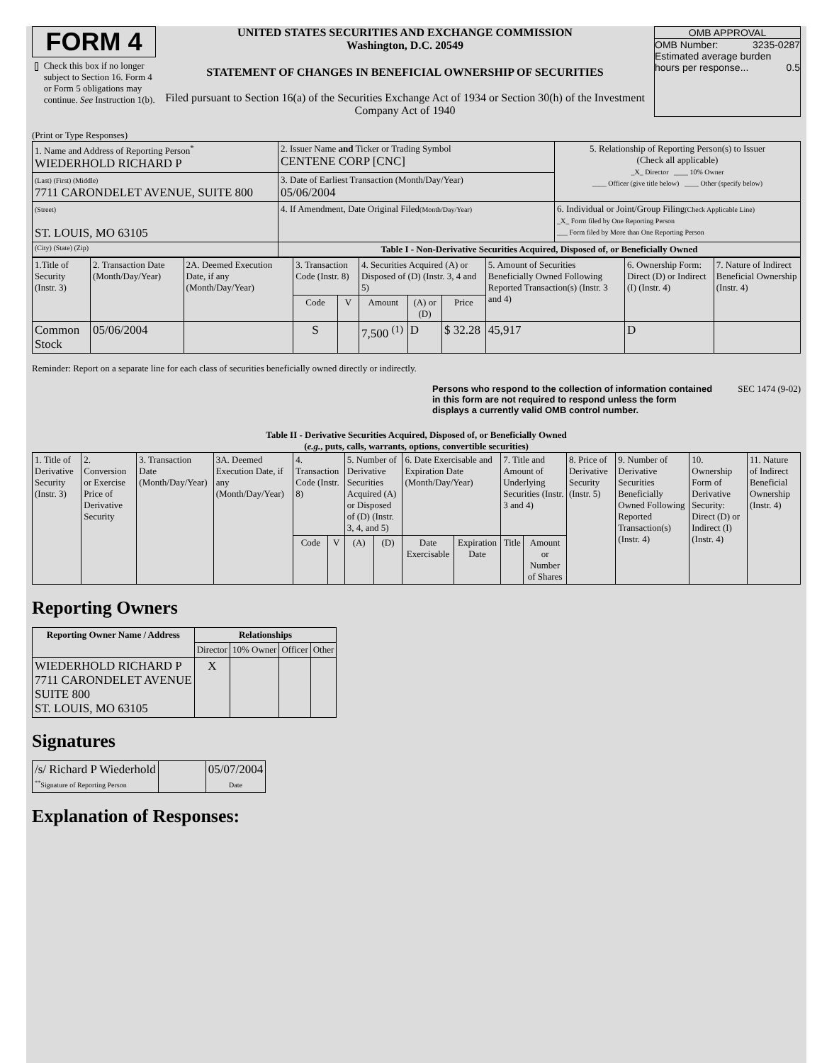FORM 4
Check this box if no longer subject to Section 16. Form 4 or Form 5 obligations may continue. See Instruction 1(b).
UNITED STATES SECURITIES AND EXCHANGE COMMISSION
Washington, D.C. 20549
STATEMENT OF CHANGES IN BENEFICIAL OWNERSHIP OF SECURITIES
Filed pursuant to Section 16(a) of the Securities Exchange Act of 1934 or Section 30(h) of the Investment Company Act of 1940
OMB APPROVAL
OMB Number: 3235-0287
Estimated average burden
hours per response... 0.5
(Print or Type Responses)
| 1. Name and Address of Reporting Person<sup>*</sup> WIEDERHOLD RICHARD P | 2. Issuer Name and Ticker or Trading Symbol CENTENE CORP [CNC] | 5. Relationship of Reporting Person(s) to Issuer (Check all applicable) _X_ Director ____ 10% Owner ____ Officer (give title below) ____ Other (specify below) |
| (Last) (First) (Middle) 7711 CARONDELET AVENUE, SUITE 800 | 3. Date of Earliest Transaction (Month/Day/Year) 05/06/2004 | |
| (Street) ST. LOUIS, MO 63105 | 4. If Amendment, Date Original Filed (Month/Day/Year) | 6. Individual or Joint/Group Filing (Check Applicable Line) _X_ Form filed by One Reporting Person ___ Form filed by More than One Reporting Person |
| (City) (State) (Zip) | Table I - Non-Derivative Securities Acquired, Disposed of, or Beneficially Owned | |
| 1.Title of Security (Instr. 3) | 2. Transaction Date (Month/Day/Year) | 2A. Deemed Execution Date, if any (Month/Day/Year) | 3. Transaction Code (Instr. 8) | | 4. Securities Acquired (A) or Disposed of (D) (Instr. 3, 4 and 5) | | | 5. Amount of Securities Beneficially Owned Following Reported Transaction(s) (Instr. 3 and 4) | 6. Ownership Form: Direct (D) or Indirect (I) (Instr. 4) | 7. Nature of Indirect Beneficial Ownership (Instr. 4) |
| | | | Code | V | Amount | (A) or (D) | Price | | | |
| Common Stock | 05/06/2004 | | S | | 7,500 <sup>(1)</sup> | D | $ 32.28 | 45,917 | D | |
Reminder: Report on a separate line for each class of securities beneficially owned directly or indirectly.
Persons who respond to the collection of information contained in this form are not required to respond unless the form displays a currently valid OMB control number.
SEC 1474 (9-02)
Table II - Derivative Securities Acquired, Disposed of, or Beneficially Owned
(e.g., puts, calls, warrants, options, convertible securities)
| 1. Title of Derivative Security (Instr. 3) | 2. Conversion or Exercise Price of Derivative Security | 3. Transaction Date (Month/Day/Year) | 3A. Deemed Execution Date, if any (Month/Day/Year) | 4. Transaction Code (Instr. 8) | | 5. Number of Derivative Securities Acquired (A) or Disposed of (D) (Instr. 3, 4, and 5) | | 6. Date Exercisable and Expiration Date (Month/Day/Year) | | 7. Title and Amount of Underlying Securities (Instr. 3 and 4) | | 8. Price of Derivative Security (Instr. 5) | 9. Number of Derivative Securities Beneficially Owned Following Reported Transaction(s) (Instr. 4) | 10. Ownership Form of Derivative Security: Direct (D) or Indirect (I) (Instr. 4) | 11. Nature of Indirect Beneficial Ownership (Instr. 4) |
| | | | | Code | V | (A) | (D) | Date Exercisable | Expiration Date | Title | Amount or Number of Shares | | | | |
Reporting Owners
| Reporting Owner Name / Address | Relationships | | | |
| --- | --- | --- | --- | --- |
| | Director | 10% Owner | Officer | Other |
| WIEDERHOLD RICHARD P 7711 CARONDELET AVENUE SUITE 800 ST. LOUIS, MO 63105 | X | | | |
Signatures
| /s/ Richard P Wiederhold <sup>**</sup> Signature of Reporting Person | | 05/07/2004 Date |
Explanation of Responses: